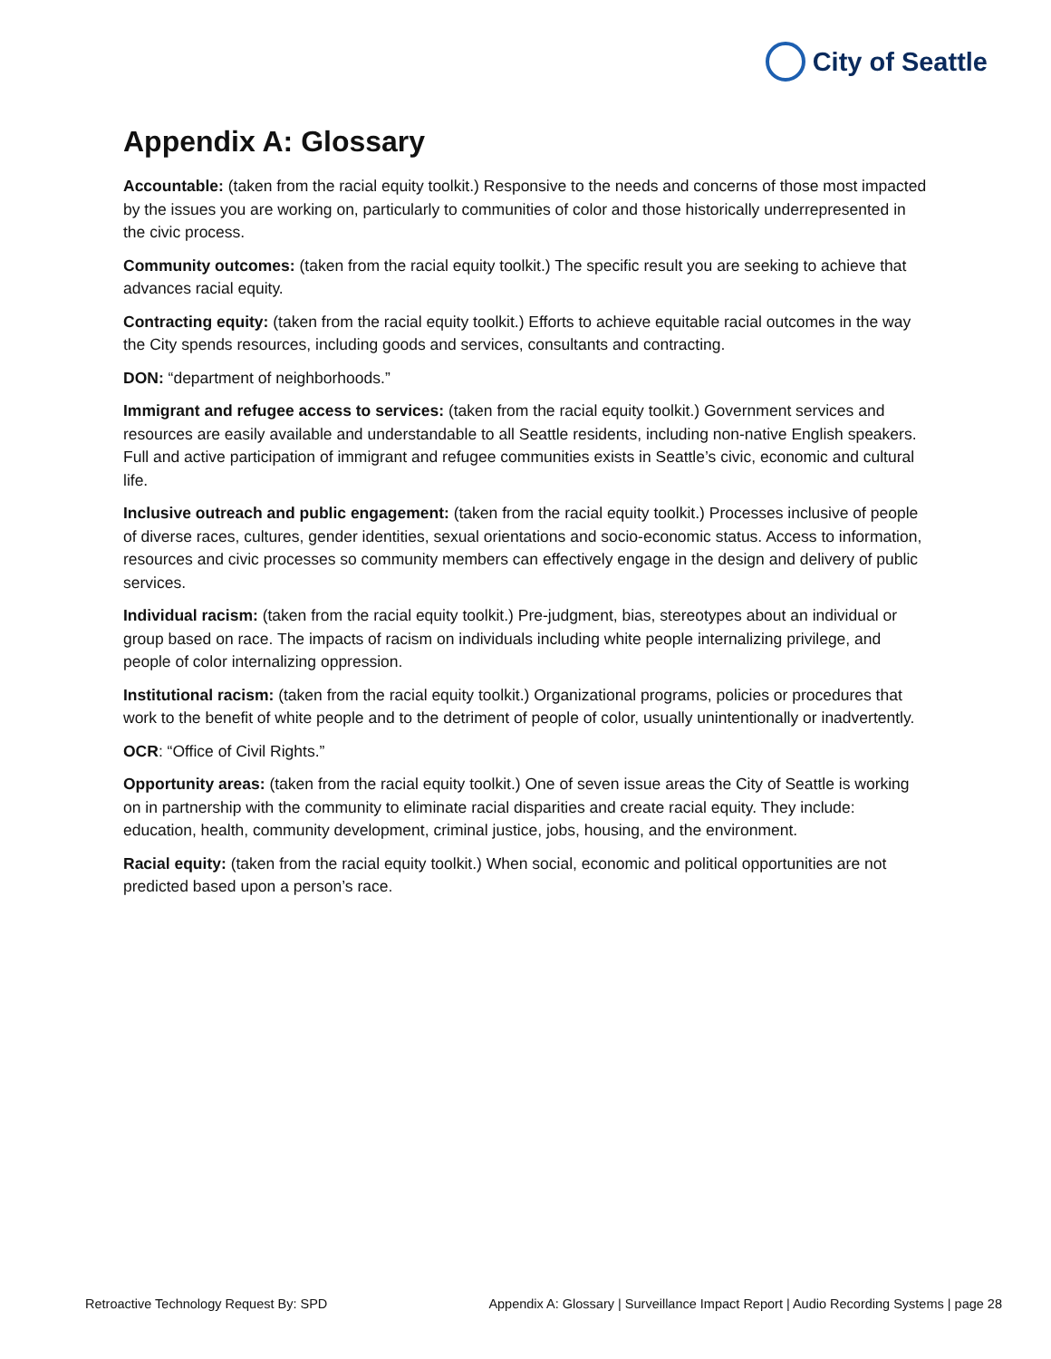City of Seattle
Appendix A: Glossary
Accountable: (taken from the racial equity toolkit.) Responsive to the needs and concerns of those most impacted by the issues you are working on, particularly to communities of color and those historically underrepresented in the civic process.
Community outcomes: (taken from the racial equity toolkit.) The specific result you are seeking to achieve that advances racial equity.
Contracting equity: (taken from the racial equity toolkit.) Efforts to achieve equitable racial outcomes in the way the City spends resources, including goods and services, consultants and contracting.
DON: “department of neighborhoods.”
Immigrant and refugee access to services: (taken from the racial equity toolkit.) Government services and resources are easily available and understandable to all Seattle residents, including non-native English speakers. Full and active participation of immigrant and refugee communities exists in Seattle’s civic, economic and cultural life.
Inclusive outreach and public engagement: (taken from the racial equity toolkit.) Processes inclusive of people of diverse races, cultures, gender identities, sexual orientations and socio-economic status. Access to information, resources and civic processes so community members can effectively engage in the design and delivery of public services.
Individual racism: (taken from the racial equity toolkit.) Pre-judgment, bias, stereotypes about an individual or group based on race. The impacts of racism on individuals including white people internalizing privilege, and people of color internalizing oppression.
Institutional racism: (taken from the racial equity toolkit.) Organizational programs, policies or procedures that work to the benefit of white people and to the detriment of people of color, usually unintentionally or inadvertently.
OCR: “Office of Civil Rights.”
Opportunity areas: (taken from the racial equity toolkit.) One of seven issue areas the City of Seattle is working on in partnership with the community to eliminate racial disparities and create racial equity. They include: education, health, community development, criminal justice, jobs, housing, and the environment.
Racial equity: (taken from the racial equity toolkit.) When social, economic and political opportunities are not predicted based upon a person’s race.
Retroactive Technology Request By: SPD Appendix A: Glossary | Surveillance Impact Report | Audio Recording Systems | page 28